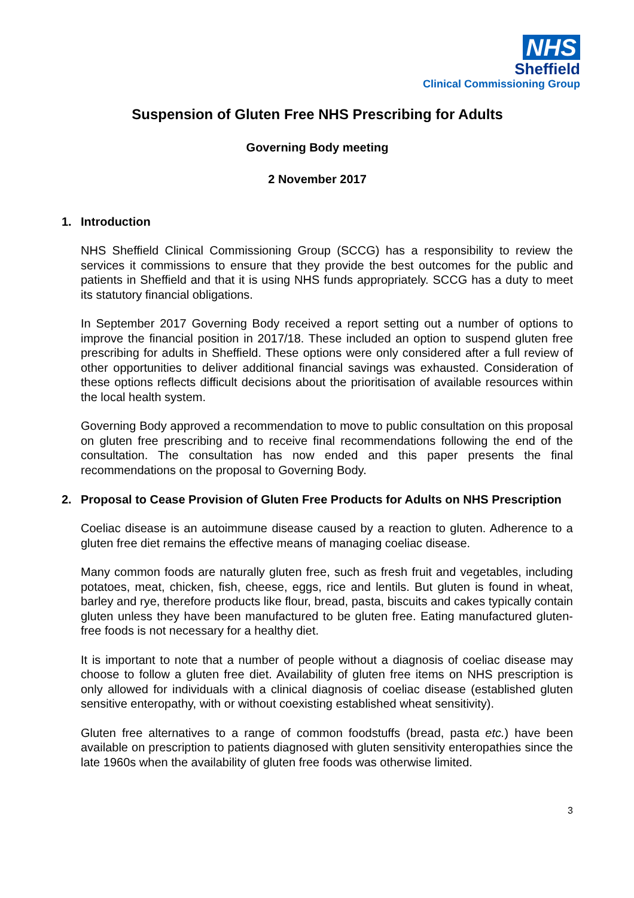NHS
Sheffield
Clinical Commissioning Group
Suspension of Gluten Free NHS Prescribing for Adults
Governing Body meeting
2 November 2017
1. Introduction
NHS Sheffield Clinical Commissioning Group (SCCG) has a responsibility to review the services it commissions to ensure that they provide the best outcomes for the public and patients in Sheffield and that it is using NHS funds appropriately. SCCG has a duty to meet its statutory financial obligations.
In September 2017 Governing Body received a report setting out a number of options to improve the financial position in 2017/18. These included an option to suspend gluten free prescribing for adults in Sheffield. These options were only considered after a full review of other opportunities to deliver additional financial savings was exhausted. Consideration of these options reflects difficult decisions about the prioritisation of available resources within the local health system.
Governing Body approved a recommendation to move to public consultation on this proposal on gluten free prescribing and to receive final recommendations following the end of the consultation. The consultation has now ended and this paper presents the final recommendations on the proposal to Governing Body.
2. Proposal to Cease Provision of Gluten Free Products for Adults on NHS Prescription
Coeliac disease is an autoimmune disease caused by a reaction to gluten. Adherence to a gluten free diet remains the effective means of managing coeliac disease.
Many common foods are naturally gluten free, such as fresh fruit and vegetables, including potatoes, meat, chicken, fish, cheese, eggs, rice and lentils. But gluten is found in wheat, barley and rye, therefore products like flour, bread, pasta, biscuits and cakes typically contain gluten unless they have been manufactured to be gluten free. Eating manufactured gluten-free foods is not necessary for a healthy diet.
It is important to note that a number of people without a diagnosis of coeliac disease may choose to follow a gluten free diet. Availability of gluten free items on NHS prescription is only allowed for individuals with a clinical diagnosis of coeliac disease (established gluten sensitive enteropathy, with or without coexisting established wheat sensitivity).
Gluten free alternatives to a range of common foodstuffs (bread, pasta etc.) have been available on prescription to patients diagnosed with gluten sensitivity enteropathies since the late 1960s when the availability of gluten free foods was otherwise limited.
3